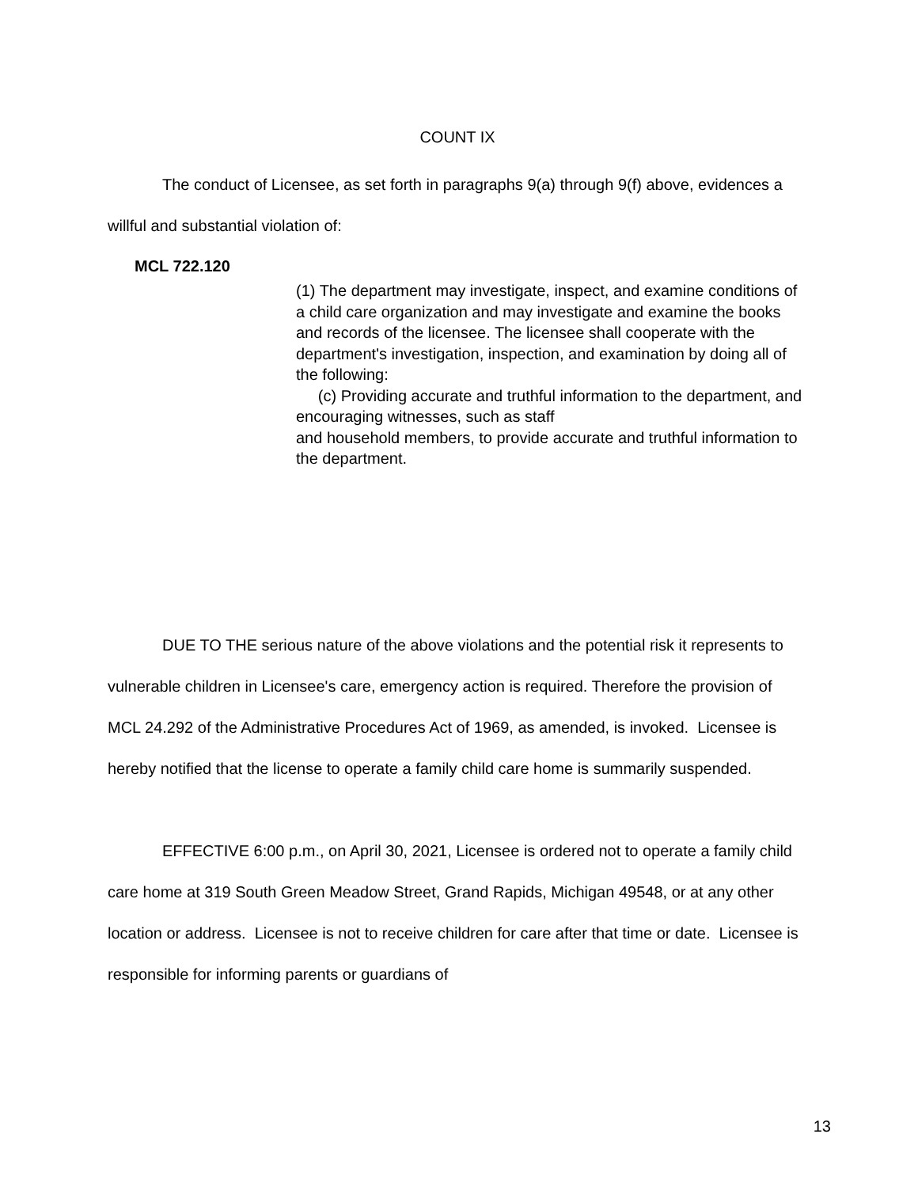COUNT IX
The conduct of Licensee, as set forth in paragraphs 9(a) through 9(f) above, evidences a willful and substantial violation of:
MCL 722.120
(1) The department may investigate, inspect, and examine conditions of a child care organization and may investigate and examine the books and records of the licensee. The licensee shall cooperate with the department's investigation, inspection, and examination by doing all of the following:
(c) Providing accurate and truthful information to the department, and encouraging witnesses, such as staff
and household members, to provide accurate and truthful information to the department.
DUE TO THE serious nature of the above violations and the potential risk it represents to vulnerable children in Licensee's care, emergency action is required. Therefore the provision of MCL 24.292 of the Administrative Procedures Act of 1969, as amended, is invoked. Licensee is hereby notified that the license to operate a family child care home is summarily suspended.
EFFECTIVE 6:00 p.m., on April 30, 2021, Licensee is ordered not to operate a family child care home at 319 South Green Meadow Street, Grand Rapids, Michigan 49548, or at any other location or address. Licensee is not to receive children for care after that time or date. Licensee is responsible for informing parents or guardians of
13